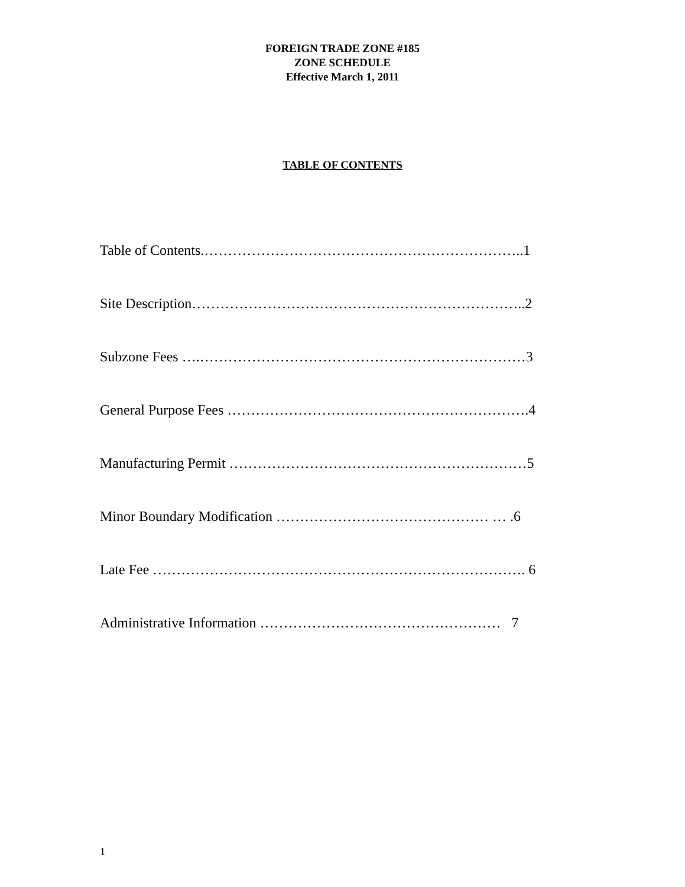FOREIGN TRADE ZONE #185
ZONE SCHEDULE
Effective March 1, 2011
TABLE OF CONTENTS
Table of Contents.…………………………………………………………..1
Site Description……………………………………………………………..2
Subzone Fees ….……………………………………………………………3
General Purpose Fees ……………………………………………………….4
Manufacturing Permit ………………………………………………………5
Minor Boundary Modification ……………………………………… … .6
Late Fee ……………………………………………………………………. 6
Administrative Information …………………………………………… 7
1